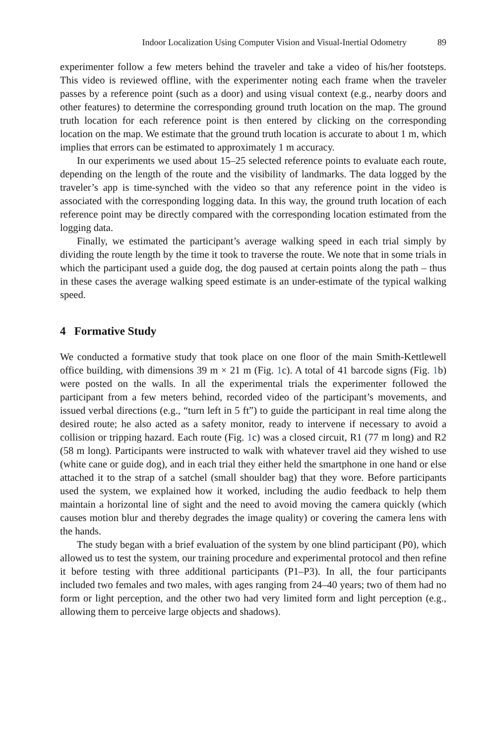Indoor Localization Using Computer Vision and Visual-Inertial Odometry 89
experimenter follow a few meters behind the traveler and take a video of his/her footsteps. This video is reviewed offline, with the experimenter noting each frame when the traveler passes by a reference point (such as a door) and using visual context (e.g., nearby doors and other features) to determine the corresponding ground truth location on the map. The ground truth location for each reference point is then entered by clicking on the corresponding location on the map. We estimate that the ground truth location is accurate to about 1 m, which implies that errors can be estimated to approximately 1 m accuracy.
In our experiments we used about 15–25 selected reference points to evaluate each route, depending on the length of the route and the visibility of landmarks. The data logged by the traveler’s app is time-synched with the video so that any reference point in the video is associated with the corresponding logging data. In this way, the ground truth location of each reference point may be directly compared with the corresponding location estimated from the logging data.
Finally, we estimated the participant’s average walking speed in each trial simply by dividing the route length by the time it took to traverse the route. We note that in some trials in which the participant used a guide dog, the dog paused at certain points along the path – thus in these cases the average walking speed estimate is an under-estimate of the typical walking speed.
4 Formative Study
We conducted a formative study that took place on one floor of the main Smith-Kettlewell office building, with dimensions 39 m × 21 m (Fig. 1c). A total of 41 barcode signs (Fig. 1b) were posted on the walls. In all the experimental trials the experimenter followed the participant from a few meters behind, recorded video of the participant’s movements, and issued verbal directions (e.g., “turn left in 5 ft”) to guide the participant in real time along the desired route; he also acted as a safety monitor, ready to intervene if necessary to avoid a collision or tripping hazard. Each route (Fig. 1c) was a closed circuit, R1 (77 m long) and R2 (58 m long). Participants were instructed to walk with whatever travel aid they wished to use (white cane or guide dog), and in each trial they either held the smartphone in one hand or else attached it to the strap of a satchel (small shoulder bag) that they wore. Before participants used the system, we explained how it worked, including the audio feedback to help them maintain a horizontal line of sight and the need to avoid moving the camera quickly (which causes motion blur and thereby degrades the image quality) or covering the camera lens with the hands.
The study began with a brief evaluation of the system by one blind participant (P0), which allowed us to test the system, our training procedure and experimental protocol and then refine it before testing with three additional participants (P1–P3). In all, the four participants included two females and two males, with ages ranging from 24–40 years; two of them had no form or light perception, and the other two had very limited form and light perception (e.g., allowing them to perceive large objects and shadows).